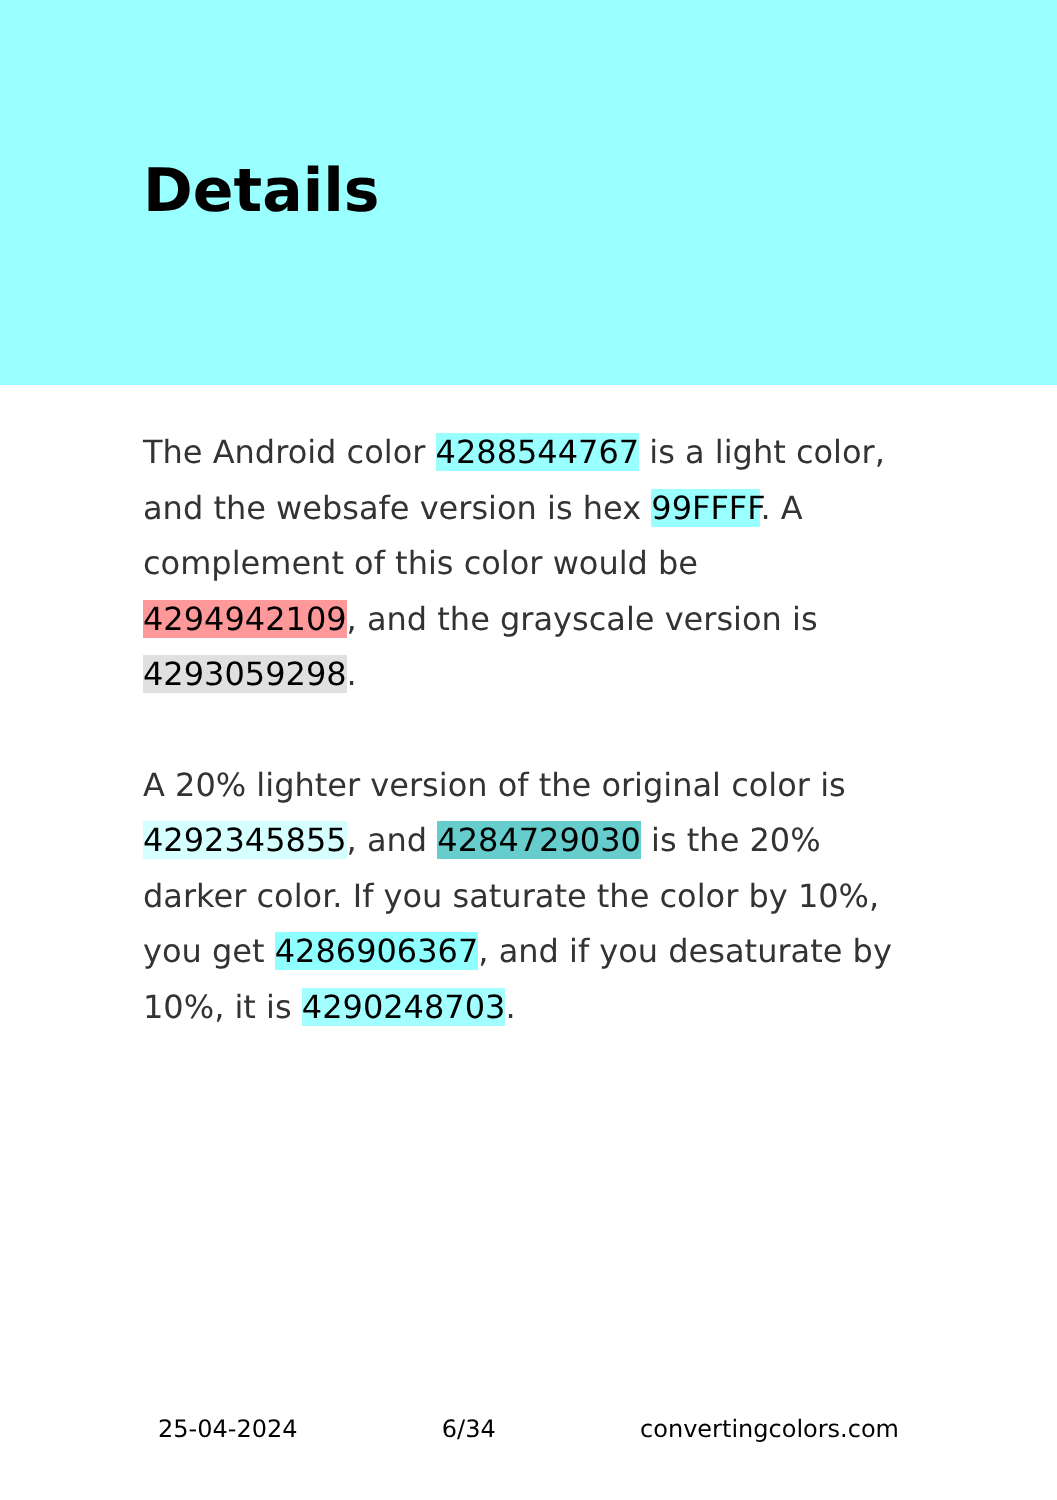Details
The Android color 4288544767 is a light color, and the websafe version is hex 99FFFF. A complement of this color would be 4294942109, and the grayscale version is 4293059298.
A 20% lighter version of the original color is 4292345855, and 4284729030 is the 20% darker color. If you saturate the color by 10%, you get 4286906367, and if you desaturate by 10%, it is 4290248703.
25-04-2024 6/34 convertingcolors.com